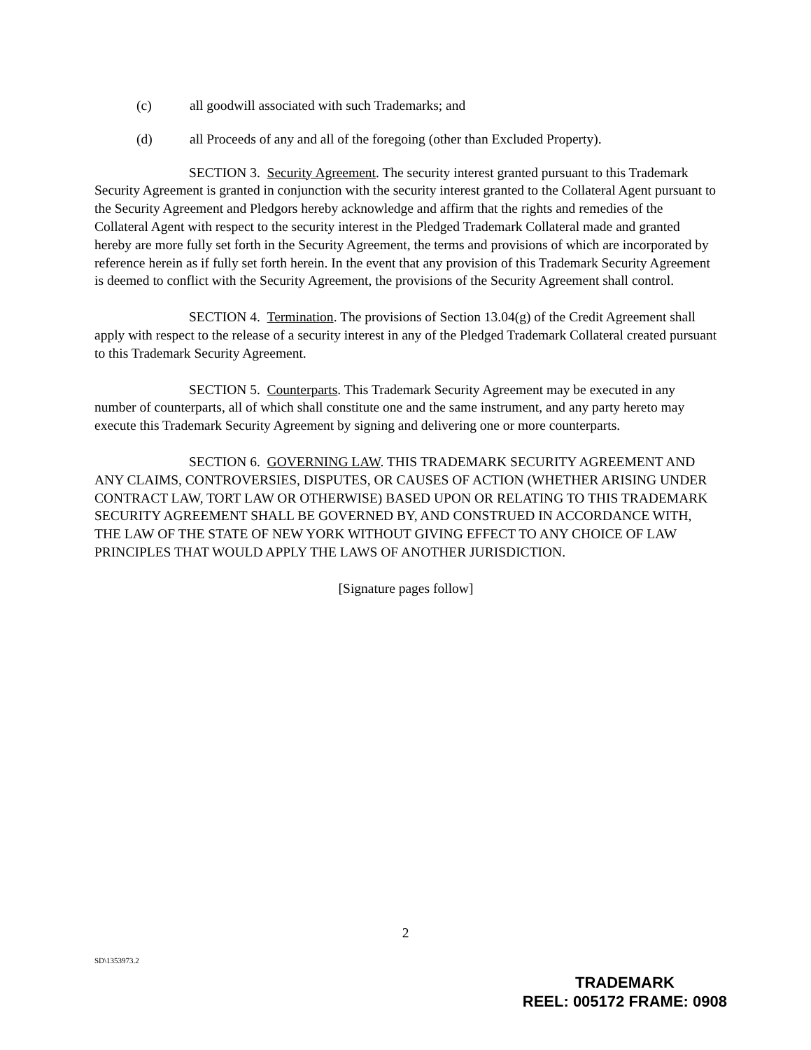(c) all goodwill associated with such Trademarks; and
(d) all Proceeds of any and all of the foregoing (other than Excluded Property).
SECTION 3. Security Agreement. The security interest granted pursuant to this Trademark Security Agreement is granted in conjunction with the security interest granted to the Collateral Agent pursuant to the Security Agreement and Pledgors hereby acknowledge and affirm that the rights and remedies of the Collateral Agent with respect to the security interest in the Pledged Trademark Collateral made and granted hereby are more fully set forth in the Security Agreement, the terms and provisions of which are incorporated by reference herein as if fully set forth herein. In the event that any provision of this Trademark Security Agreement is deemed to conflict with the Security Agreement, the provisions of the Security Agreement shall control.
SECTION 4. Termination. The provisions of Section 13.04(g) of the Credit Agreement shall apply with respect to the release of a security interest in any of the Pledged Trademark Collateral created pursuant to this Trademark Security Agreement.
SECTION 5. Counterparts. This Trademark Security Agreement may be executed in any number of counterparts, all of which shall constitute one and the same instrument, and any party hereto may execute this Trademark Security Agreement by signing and delivering one or more counterparts.
SECTION 6. GOVERNING LAW. THIS TRADEMARK SECURITY AGREEMENT AND ANY CLAIMS, CONTROVERSIES, DISPUTES, OR CAUSES OF ACTION (WHETHER ARISING UNDER CONTRACT LAW, TORT LAW OR OTHERWISE) BASED UPON OR RELATING TO THIS TRADEMARK SECURITY AGREEMENT SHALL BE GOVERNED BY, AND CONSTRUED IN ACCORDANCE WITH, THE LAW OF THE STATE OF NEW YORK WITHOUT GIVING EFFECT TO ANY CHOICE OF LAW PRINCIPLES THAT WOULD APPLY THE LAWS OF ANOTHER JURISDICTION.
[Signature pages follow]
2
SD\1353973.2
TRADEMARK
REEL: 005172 FRAME: 0908